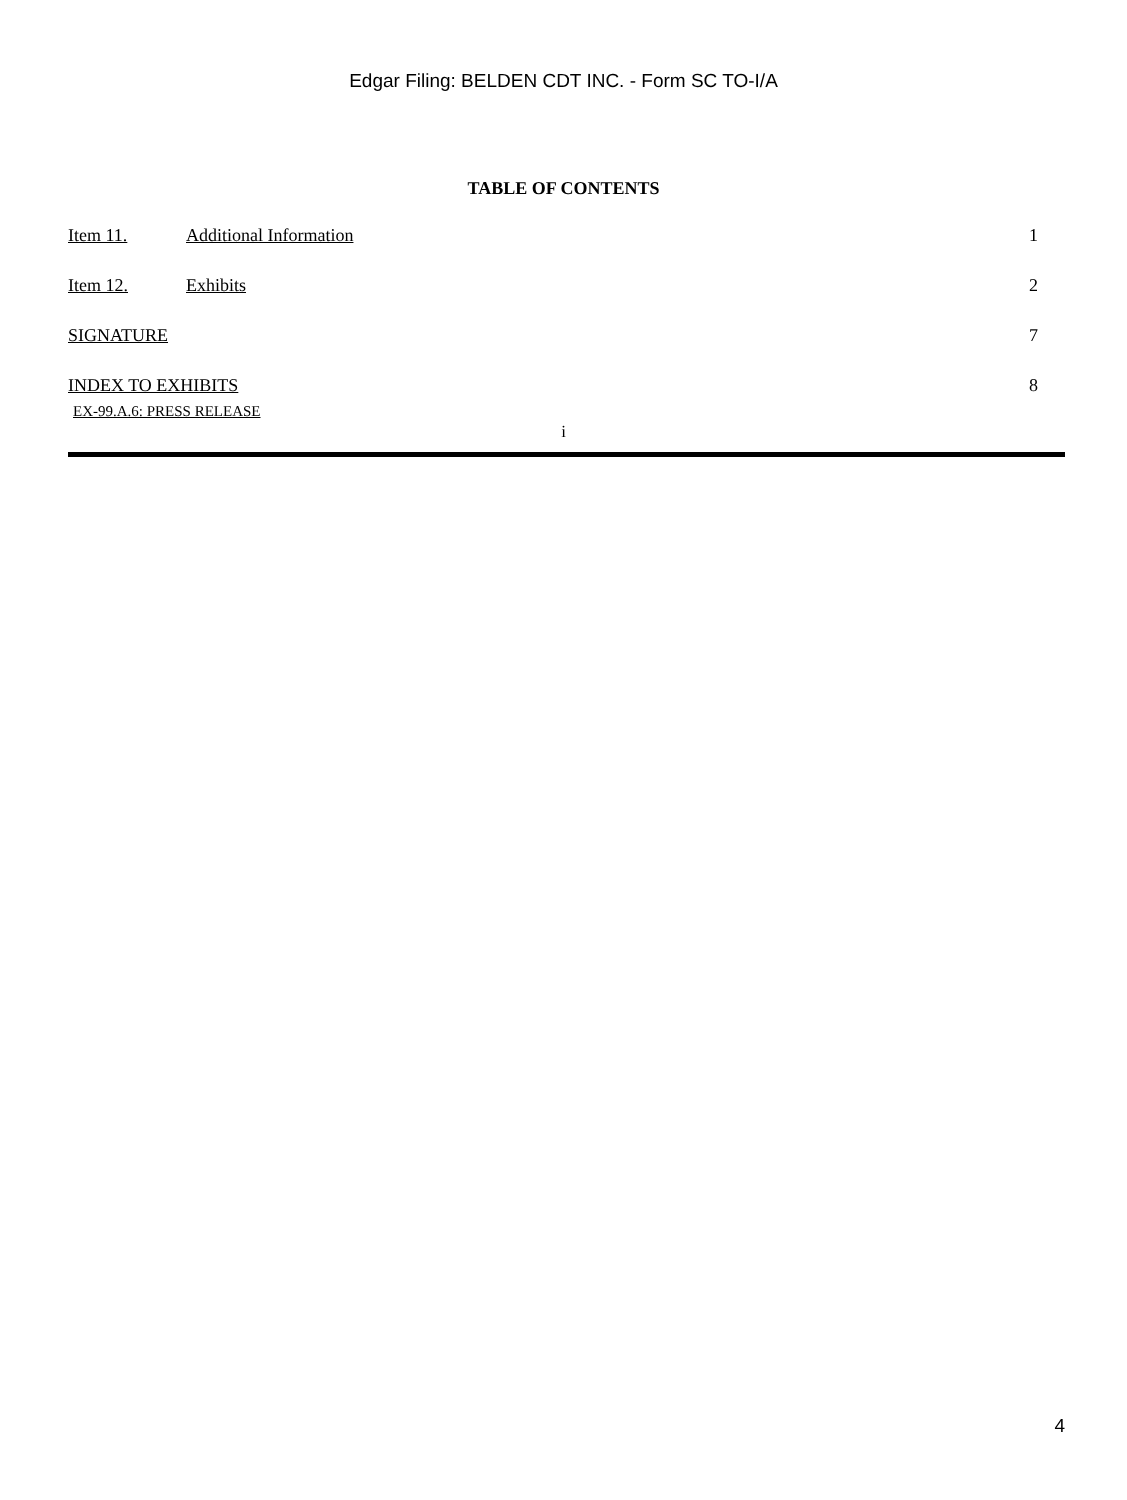Edgar Filing: BELDEN CDT INC. - Form SC TO-I/A
TABLE OF CONTENTS
| Item 11. | Additional Information | 1 |
| Item 12. | Exhibits | 2 |
| SIGNATURE | | 7 |
| INDEX TO EXHIBITS | | 8 |
EX-99.A.6: PRESS RELEASE
i
4